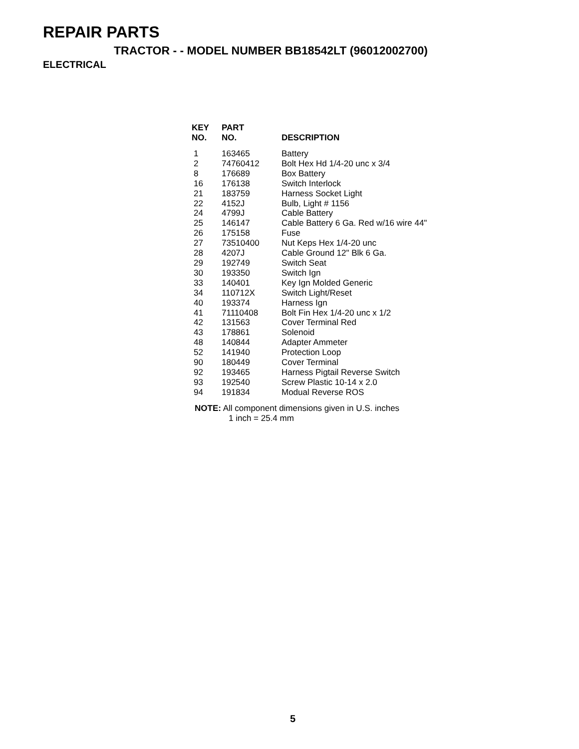REPAIR PARTS
TRACTOR - - MODEL NUMBER BB18542LT (96012002700)
ELECTRICAL
| KEY NO. | PART NO. | DESCRIPTION |
| --- | --- | --- |
| 1 | 163465 | Battery |
| 2 | 74760412 | Bolt Hex Hd 1/4-20 unc x 3/4 |
| 8 | 176689 | Box Battery |
| 16 | 176138 | Switch Interlock |
| 21 | 183759 | Harness Socket Light |
| 22 | 4152J | Bulb, Light # 1156 |
| 24 | 4799J | Cable Battery |
| 25 | 146147 | Cable Battery 6 Ga. Red w/16 wire 44" |
| 26 | 175158 | Fuse |
| 27 | 73510400 | Nut Keps Hex 1/4-20 unc |
| 28 | 4207J | Cable Ground 12" Blk 6 Ga. |
| 29 | 192749 | Switch Seat |
| 30 | 193350 | Switch Ign |
| 33 | 140401 | Key Ign Molded Generic |
| 34 | 110712X | Switch Light/Reset |
| 40 | 193374 | Harness Ign |
| 41 | 71110408 | Bolt Fin Hex 1/4-20 unc x 1/2 |
| 42 | 131563 | Cover Terminal Red |
| 43 | 178861 | Solenoid |
| 48 | 140844 | Adapter Ammeter |
| 52 | 141940 | Protection Loop |
| 90 | 180449 | Cover Terminal |
| 92 | 193465 | Harness Pigtail Reverse Switch |
| 93 | 192540 | Screw Plastic 10-14 x 2.0 |
| 94 | 191834 | Modual Reverse ROS |
NOTE: All component dimensions given in U.S. inches
1 inch = 25.4 mm
5